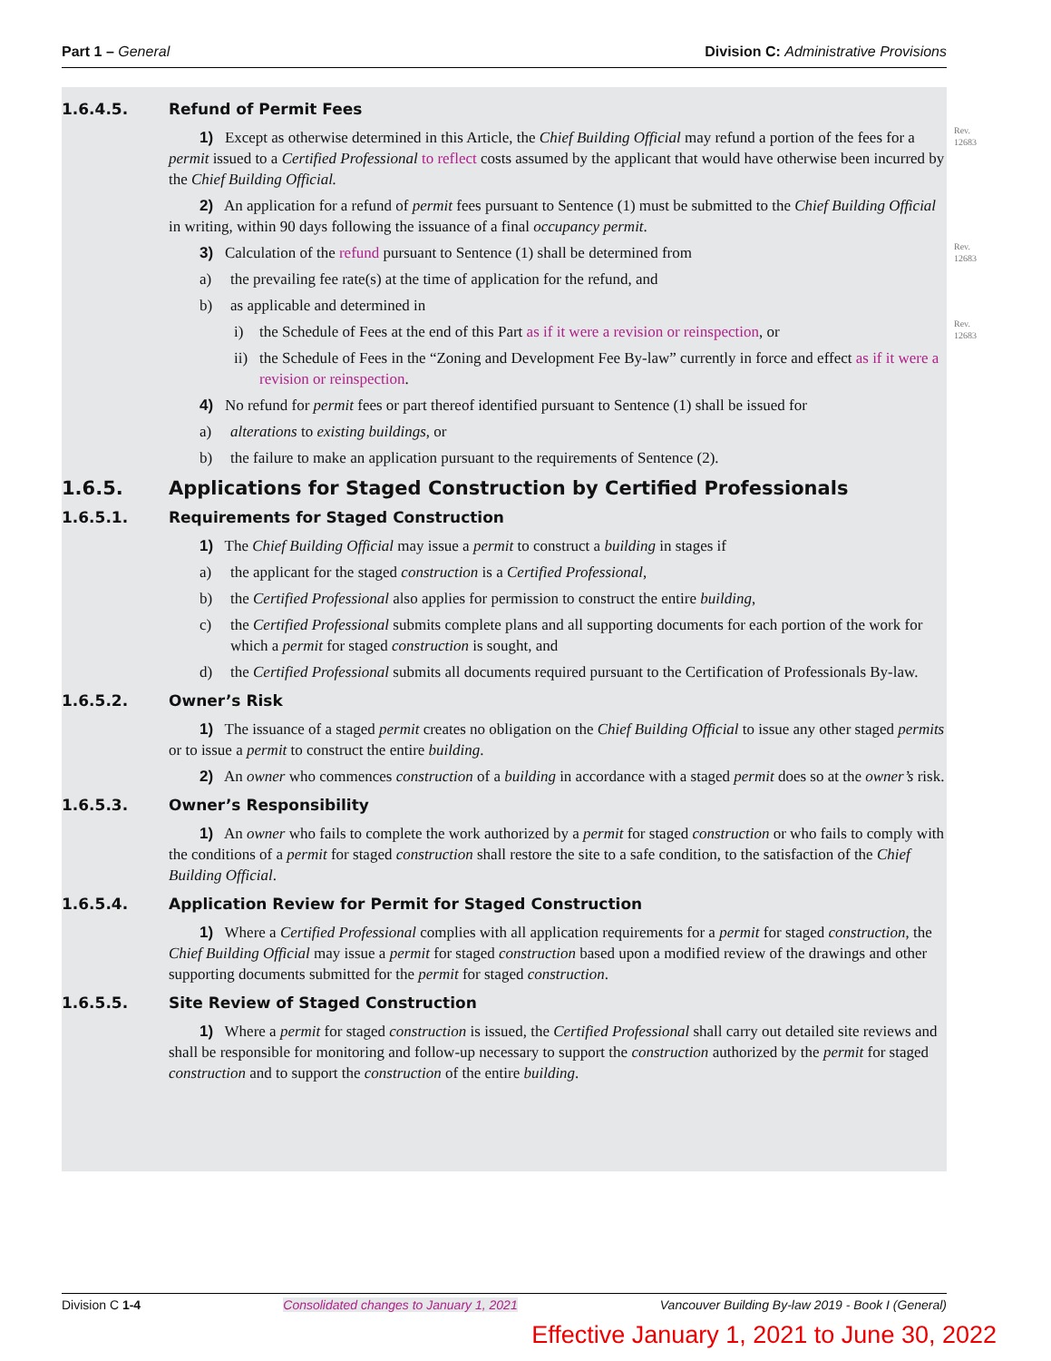Part 1 – General Division C: Administrative Provisions
Rev.
12683
Rev.
12683
Rev.
12683
1.6.4.5. Refund of Permit Fees
1) Except as otherwise determined in this Article, the Chief Building Official may refund a portion of the fees for a permit issued to a Certified Professional to reflect costs assumed by the applicant that would have otherwise been incurred by the Chief Building Official.
2) An application for a refund of permit fees pursuant to Sentence (1) must be submitted to the Chief Building Official in writing, within 90 days following the issuance of a final occupancy permit.
3) Calculation of the refund pursuant to Sentence (1) shall be determined from
a) the prevailing fee rate(s) at the time of application for the refund, and
b) as applicable and determined in
i) the Schedule of Fees at the end of this Part as if it were a revision or reinspection, or
ii) the Schedule of Fees in the “Zoning and Development Fee By-law” currently in force and effect as if it were a revision or reinspection.
4) No refund for permit fees or part thereof identified pursuant to Sentence (1) shall be issued for
a) alterations to existing buildings, or
b) the failure to make an application pursuant to the requirements of Sentence (2).
1.6.5. Applications for Staged Construction by Certified Professionals
1.6.5.1. Requirements for Staged Construction
1) The Chief Building Official may issue a permit to construct a building in stages if
a) the applicant for the staged construction is a Certified Professional,
b) the Certified Professional also applies for permission to construct the entire building,
c) the Certified Professional submits complete plans and all supporting documents for each portion of the work for which a permit for staged construction is sought, and
d) the Certified Professional submits all documents required pursuant to the Certification of Professionals By-law.
1.6.5.2. Owner’s Risk
1) The issuance of a staged permit creates no obligation on the Chief Building Official to issue any other staged permits or to issue a permit to construct the entire building.
2) An owner who commences construction of a building in accordance with a staged permit does so at the owner’s risk.
1.6.5.3. Owner’s Responsibility
1) An owner who fails to complete the work authorized by a permit for staged construction or who fails to comply with the conditions of a permit for staged construction shall restore the site to a safe condition, to the satisfaction of the Chief Building Official.
1.6.5.4. Application Review for Permit for Staged Construction
1) Where a Certified Professional complies with all application requirements for a permit for staged construction, the Chief Building Official may issue a permit for staged construction based upon a modified review of the drawings and other supporting documents submitted for the permit for staged construction.
1.6.5.5. Site Review of Staged Construction
1) Where a permit for staged construction is issued, the Certified Professional shall carry out detailed site reviews and shall be responsible for monitoring and follow-up necessary to support the construction authorized by the permit for staged construction and to support the construction of the entire building.
Division C 1-4 Consolidated changes to January 1, 2021 Vancouver Building By-law 2019 - Book I (General)
Effective January 1, 2021 to June 30, 2022